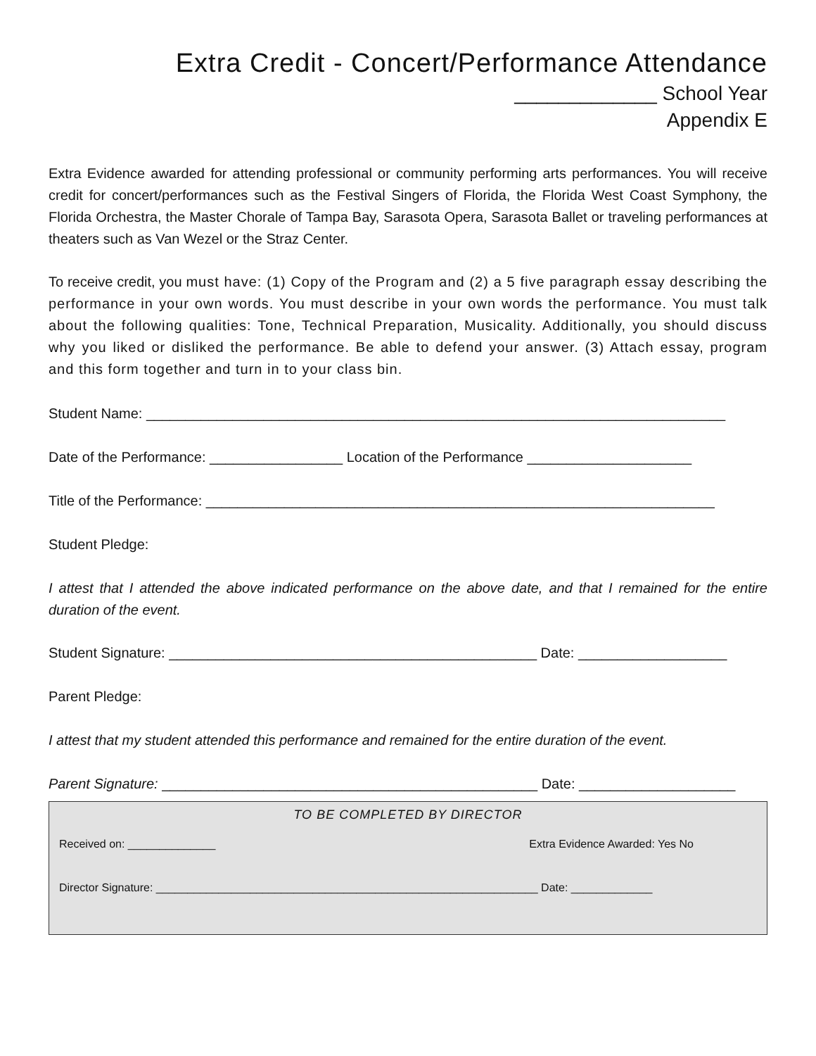Extra Credit - Concert/Performance Attendance
_____________ School Year
Appendix E
Extra Evidence awarded for attending professional or community performing arts performances. You will receive credit for concert/performances such as the Festival Singers of Florida, the Florida West Coast Symphony, the Florida Orchestra, the Master Chorale of Tampa Bay, Sarasota Opera, Sarasota Ballet or traveling performances at theaters such as Van Wezel or the Straz Center.
To receive credit, you must have: (1) Copy of the Program and (2) a 5 five paragraph essay describing the performance in your own words. You must describe in your own words the performance. You must talk about the following qualities: Tone, Technical Preparation, Musicality. Additionally, you should discuss why you liked or disliked the performance. Be able to defend your answer. (3) Attach essay, program and this form together and turn in to your class bin.
Student Name: __________________________________________________________________________
Date of the Performance: _________________ Location of the Performance _____________________
Title of the Performance: _________________________________________________________________
Student Pledge:
I attest that I attended the above indicated performance on the above date, and that I remained for the entire duration of the event.
Student Signature: _______________________________________________ Date: ___________________
Parent Pledge:
I attest that my student attended this performance and remained for the entire duration of the event.
Parent Signature: ________________________________________________ Date: ____________________
TO BE COMPLETED BY DIRECTOR
Received on: ______________ Extra Evidence Awarded: Yes No
Director Signature: _____________________________________________________________ Date: _____________